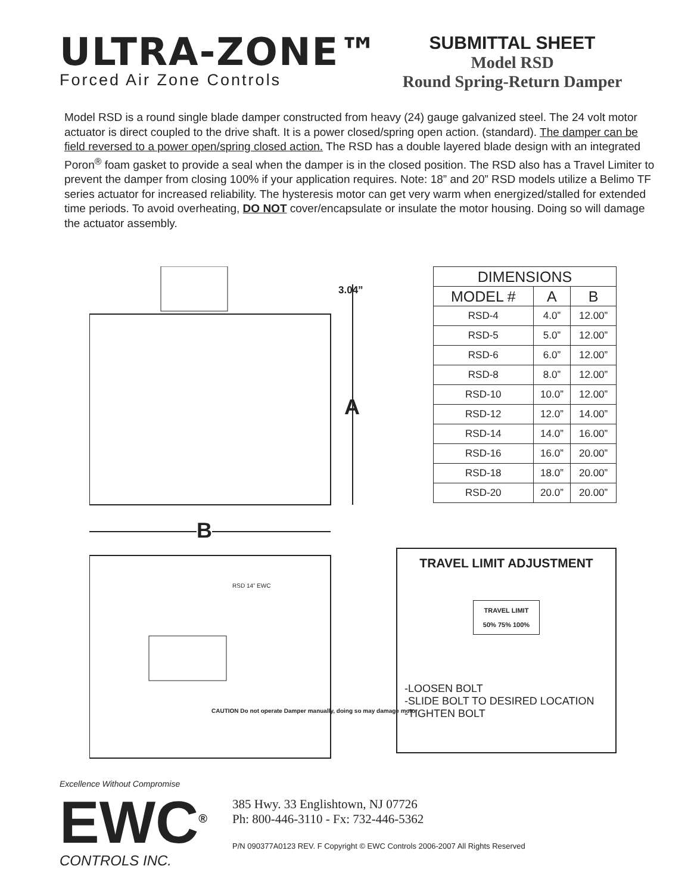ULTRA-ZONE™
Forced Air Zone Controls
SUBMITTAL SHEET
Model RSD
Round Spring-Return Damper
Model RSD is a round single blade damper constructed from heavy (24) gauge galvanized steel. The 24 volt motor actuator is direct coupled to the drive shaft. It is a power closed/spring open action. (standard). The damper can be field reversed to a power open/spring closed action. The RSD has a double layered blade design with an integrated Poron<sup>®</sup> foam gasket to provide a seal when the damper is in the closed position. The RSD also has a Travel Limiter to prevent the damper from closing 100% if your application requires. Note: 18” and 20” RSD models utilize a Belimo TF series actuator for increased reliability. The hysteresis motor can get very warm when energized/stalled for extended time periods. To avoid overheating, DO NOT cover/encapsulate or insulate the motor housing. Doing so will damage the actuator assembly.
3.04”
A
B
RSD 14” EWC
CAUTION Do not operate Damper manually, doing so may damage motor
| DIMENSIONS | | |
| --- | --- | --- |
| MODEL # | A | B |
| RSD-4 | 4.0” | 12.00” |
| RSD-5 | 5.0” | 12.00” |
| RSD-6 | 6.0” | 12.00” |
| RSD-8 | 8.0” | 12.00” |
| RSD-10 | 10.0” | 12.00” |
| RSD-12 | 12.0” | 14.00” |
| RSD-14 | 14.0” | 16.00” |
| RSD-16 | 16.0” | 20.00” |
| RSD-18 | 18.0” | 20.00” |
| RSD-20 | 20.0” | 20.00” |
TRAVEL LIMIT ADJUSTMENT
TRAVEL LIMIT
50% 75% 100%
-LOOSEN BOLT
-SLIDE BOLT TO DESIRED LOCATION
-TIGHTEN BOLT
Excellence Without Compromise
EWC<sup>®</sup>
CONTROLS INC.
385 Hwy. 33 Englishtown, NJ 07726
Ph: 800-446-3110 - Fx: 732-446-5362
P/N 090377A0123 REV. F Copyright © EWC Controls 2006-2007 All Rights Reserved